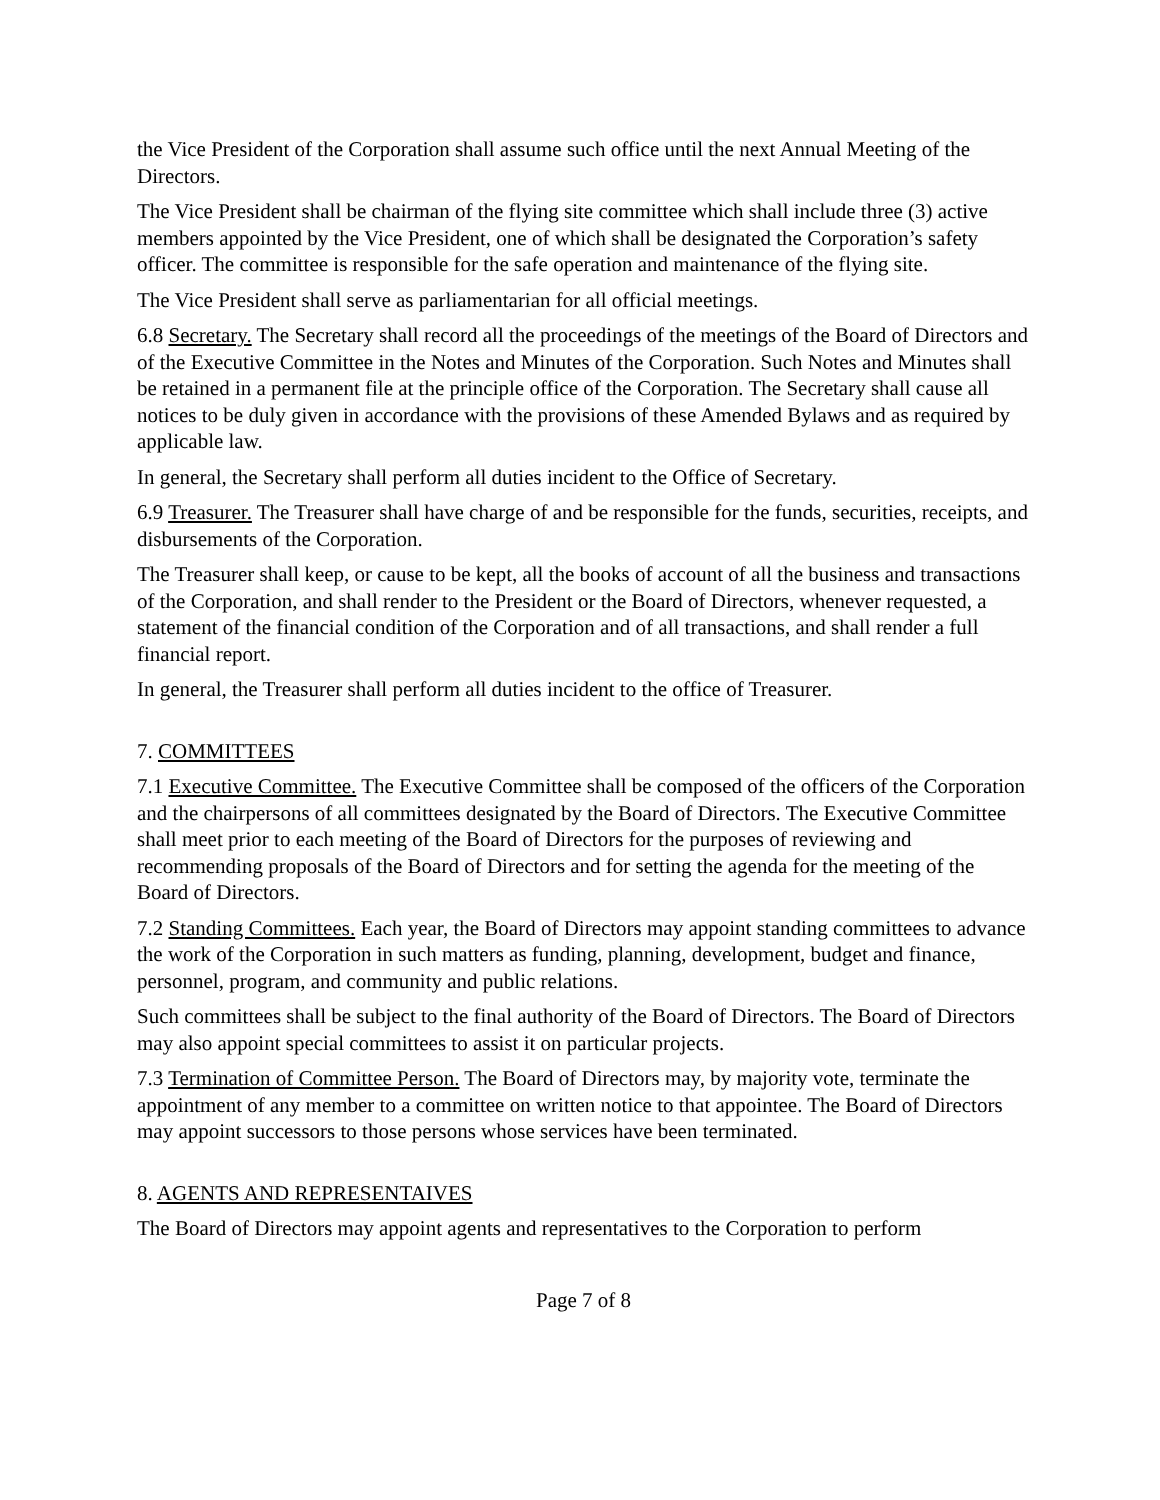the Vice President of the Corporation shall assume such office until the next Annual Meeting of the Directors.
The Vice President shall be chairman of the flying site committee which shall include three (3) active members appointed by the Vice President, one of which shall be designated the Corporation’s safety officer. The committee is responsible for the safe operation and maintenance of the flying site.
The Vice President shall serve as parliamentarian for all official meetings.
6.8 Secretary. The Secretary shall record all the proceedings of the meetings of the Board of Directors and of the Executive Committee in the Notes and Minutes of the Corporation. Such Notes and Minutes shall be retained in a permanent file at the principle office of the Corporation. The Secretary shall cause all notices to be duly given in accordance with the provisions of these Amended Bylaws and as required by applicable law.
In general, the Secretary shall perform all duties incident to the Office of Secretary.
6.9 Treasurer. The Treasurer shall have charge of and be responsible for the funds, securities, receipts, and disbursements of the Corporation.
The Treasurer shall keep, or cause to be kept, all the books of account of all the business and transactions of the Corporation, and shall render to the President or the Board of Directors, whenever requested, a statement of the financial condition of the Corporation and of all transactions, and shall render a full financial report.
In general, the Treasurer shall perform all duties incident to the office of Treasurer.
7. COMMITTEES
7.1 Executive Committee. The Executive Committee shall be composed of the officers of the Corporation and the chairpersons of all committees designated by the Board of Directors. The Executive Committee shall meet prior to each meeting of the Board of Directors for the purposes of reviewing and recommending proposals of the Board of Directors and for setting the agenda for the meeting of the Board of Directors.
7.2 Standing Committees. Each year, the Board of Directors may appoint standing committees to advance the work of the Corporation in such matters as funding, planning, development, budget and finance, personnel, program, and community and public relations.
Such committees shall be subject to the final authority of the Board of Directors. The Board of Directors may also appoint special committees to assist it on particular projects.
7.3 Termination of Committee Person. The Board of Directors may, by majority vote, terminate the appointment of any member to a committee on written notice to that appointee. The Board of Directors may appoint successors to those persons whose services have been terminated.
8. AGENTS AND REPRESENTAIVES
The Board of Directors may appoint agents and representatives to the Corporation to perform
Page 7 of 8